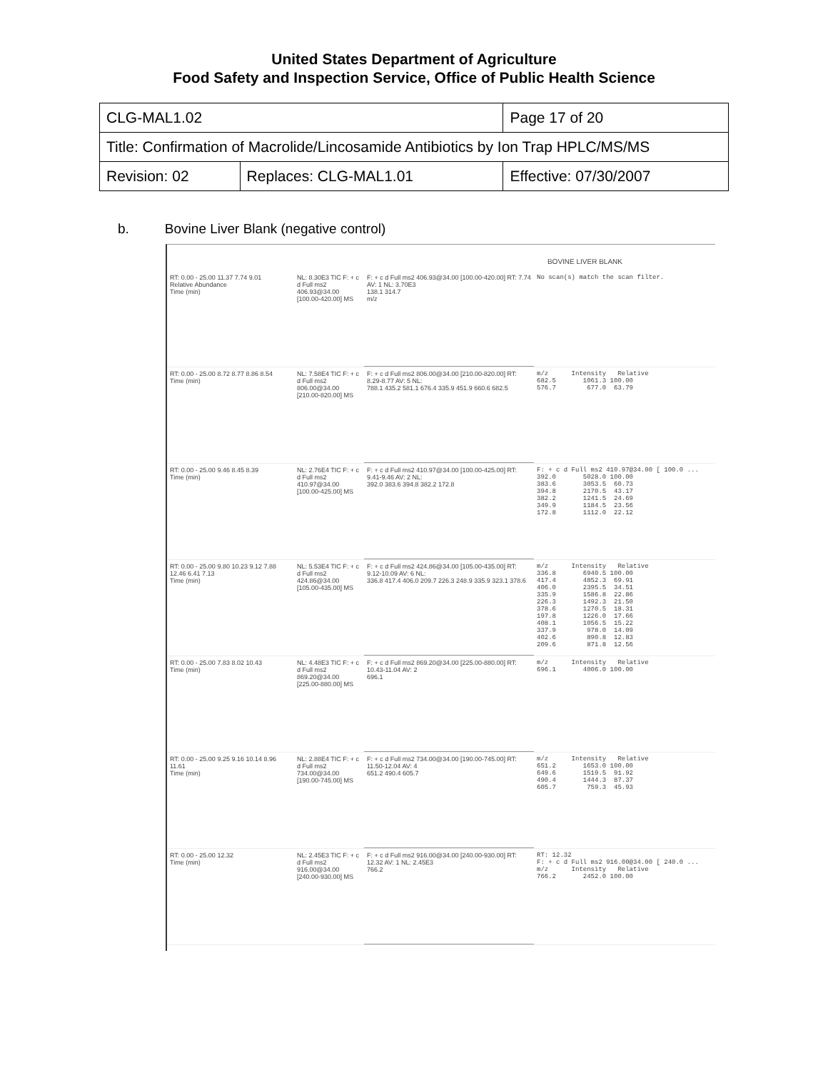United States Department of Agriculture
Food Safety and Inspection Service, Office of Public Health Science
| CLG-MAL1.02 | | Page 17 of 20 |
| Title: Confirmation of Macrolide/Lincosamide Antibiotics by Ion Trap HPLC/MS/MS | | |
| Revision: 02 | Replaces: CLG-MAL1.01 | Effective: 07/30/2007 |
b. Bovine Liver Blank (negative control)
BOVINE LIVER BLANK
RT: 0.00 - 25.00 11.37 7.74 9.01
Relative Abundance
Time (min)
NL: 8.30E3 TIC F: + c d Full ms2 406.93@34.00 [100.00-420.00] MS
F: + c d Full ms2 406.93@34.00 [100.00-420.00] RT: 7.74 AV: 1 NL: 3.70E3
138.1 314.7
m/z
No scan(s) match the scan filter.
RT: 0.00 - 25.00 8.72 8.77 8.86 8.54
Time (min)
NL: 7.58E4 TIC F: + c d Full ms2 806.00@34.00 [210.00-820.00] MS
F: + c d Full ms2 806.00@34.00 [210.00-820.00] RT: 8.29-8.77 AV: 5 NL:
788.1 435.2 581.1 676.4 335.9 451.9 660.6 682.5
m/z Intensity Relative 682.5 1061.3 100.00 576.7 677.0 63.79
RT: 0.00 - 25.00 9.46 8.45 8.39
Time (min)
NL: 2.76E4 TIC F: + c d Full ms2 410.97@34.00 [100.00-425.00] MS
F: + c d Full ms2 410.97@34.00 [100.00-425.00] RT: 9.41-9.46 AV: 2 NL:
392.0 383.6 394.8 382.2 172.8
F: + c d Full ms2 410.97@34.00 [ 100.0 ... 392.0 5028.0 100.00 383.6 3053.5 60.73 394.8 2170.5 43.17 382.2 1241.5 24.69 349.9 1184.5 23.56 172.8 1112.0 22.12
RT: 0.00 - 25.00 9.80 10.23 9.12 7.88 12.46 6.41 7.13
Time (min)
NL: 5.53E4 TIC F: + c d Full ms2 424.86@34.00 [105.00-435.00] MS
F: + c d Full ms2 424.86@34.00 [105.00-435.00] RT: 9.12-10.09 AV: 6 NL:
336.8 417.4 406.0 209.7 226.3 248.9 335.9 323.1 378.6
m/z Intensity Relative 336.8 6940.5 100.00 417.4 4852.3 69.91 406.0 2395.5 34.51 335.9 1586.8 22.86 226.3 1492.3 21.50 378.6 1270.5 18.31 197.8 1226.0 17.66 408.1 1056.5 15.22 337.9 978.0 14.09 402.6 890.8 12.83 209.6 871.8 12.56
RT: 0.00 - 25.00 7.83 8.02 10.43
Time (min)
NL: 4.48E3 TIC F: + c d Full ms2 869.20@34.00 [225.00-880.00] MS
F: + c d Full ms2 869.20@34.00 [225.00-880.00] RT: 10.43-11.04 AV: 2
696.1
m/z Intensity Relative 696.1 4006.0 100.00
RT: 0.00 - 25.00 9.25 9.16 10.14 8.96 11.61
Time (min)
NL: 2.88E4 TIC F: + c d Full ms2 734.00@34.00 [190.00-745.00] MS
F: + c d Full ms2 734.00@34.00 [190.00-745.00] RT: 11.50-12.04 AV: 4
651.2 490.4 605.7
m/z Intensity Relative 651.2 1653.0 100.00 649.6 1519.5 91.92 490.4 1444.3 87.37 605.7 759.3 45.93
RT: 0.00 - 25.00 12.32
Time (min)
NL: 2.45E3 TIC F: + c d Full ms2 916.00@34.00 [240.00-930.00] MS
F: + c d Full ms2 916.00@34.00 [240.00-930.00] RT: 12.32 AV: 1 NL: 2.45E3
766.2
RT: 12.32 F: + c d Full ms2 916.00@34.00 [ 240.0 ... m/z Intensity Relative 766.2 2452.0 100.00